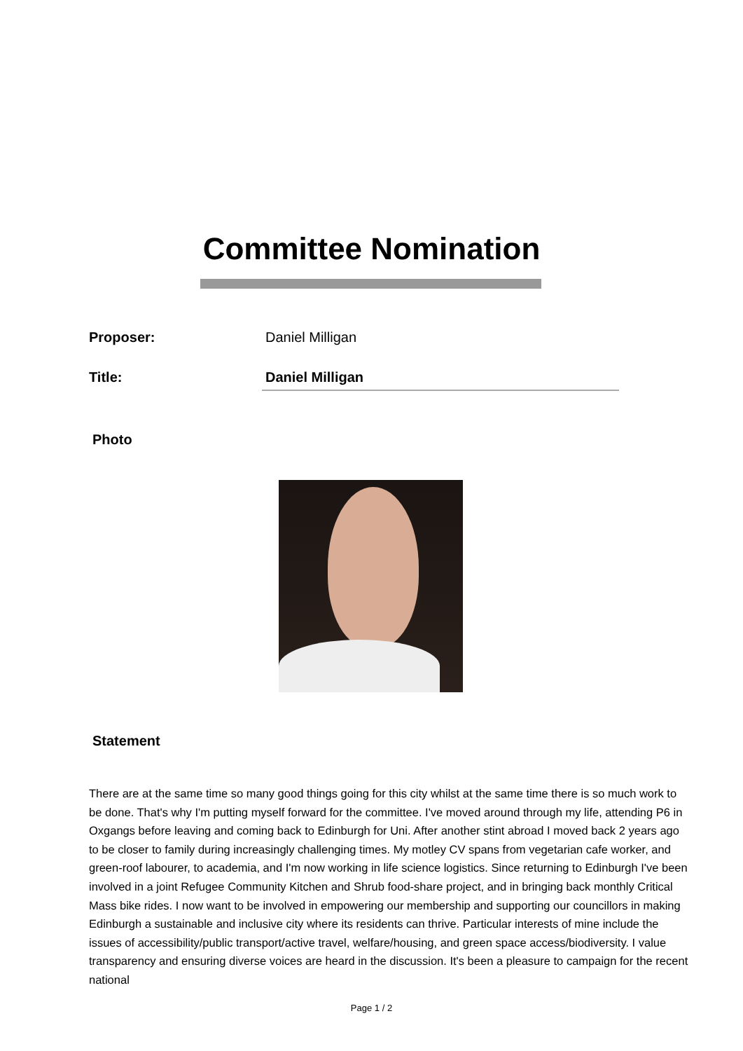Committee Nomination
Proposer: Daniel Milligan
Title: Daniel Milligan
Photo
Statement
There are at the same time so many good things going for this city whilst at the same time there is so much work to be done. That's why I'm putting myself forward for the committee. I've moved around through my life, attending P6 in Oxgangs before leaving and coming back to Edinburgh for Uni. After another stint abroad I moved back 2 years ago to be closer to family during increasingly challenging times. My motley CV spans from vegetarian cafe worker, and green-roof labourer, to academia, and I'm now working in life science logistics. Since returning to Edinburgh I've been involved in a joint Refugee Community Kitchen and Shrub food-share project, and in bringing back monthly Critical Mass bike rides. I now want to be involved in empowering our membership and supporting our councillors in making Edinburgh a sustainable and inclusive city where its residents can thrive. Particular interests of mine include the issues of accessibility/public transport/active travel, welfare/housing, and green space access/biodiversity. I value transparency and ensuring diverse voices are heard in the discussion. It's been a pleasure to campaign for the recent national
Page 1 / 2